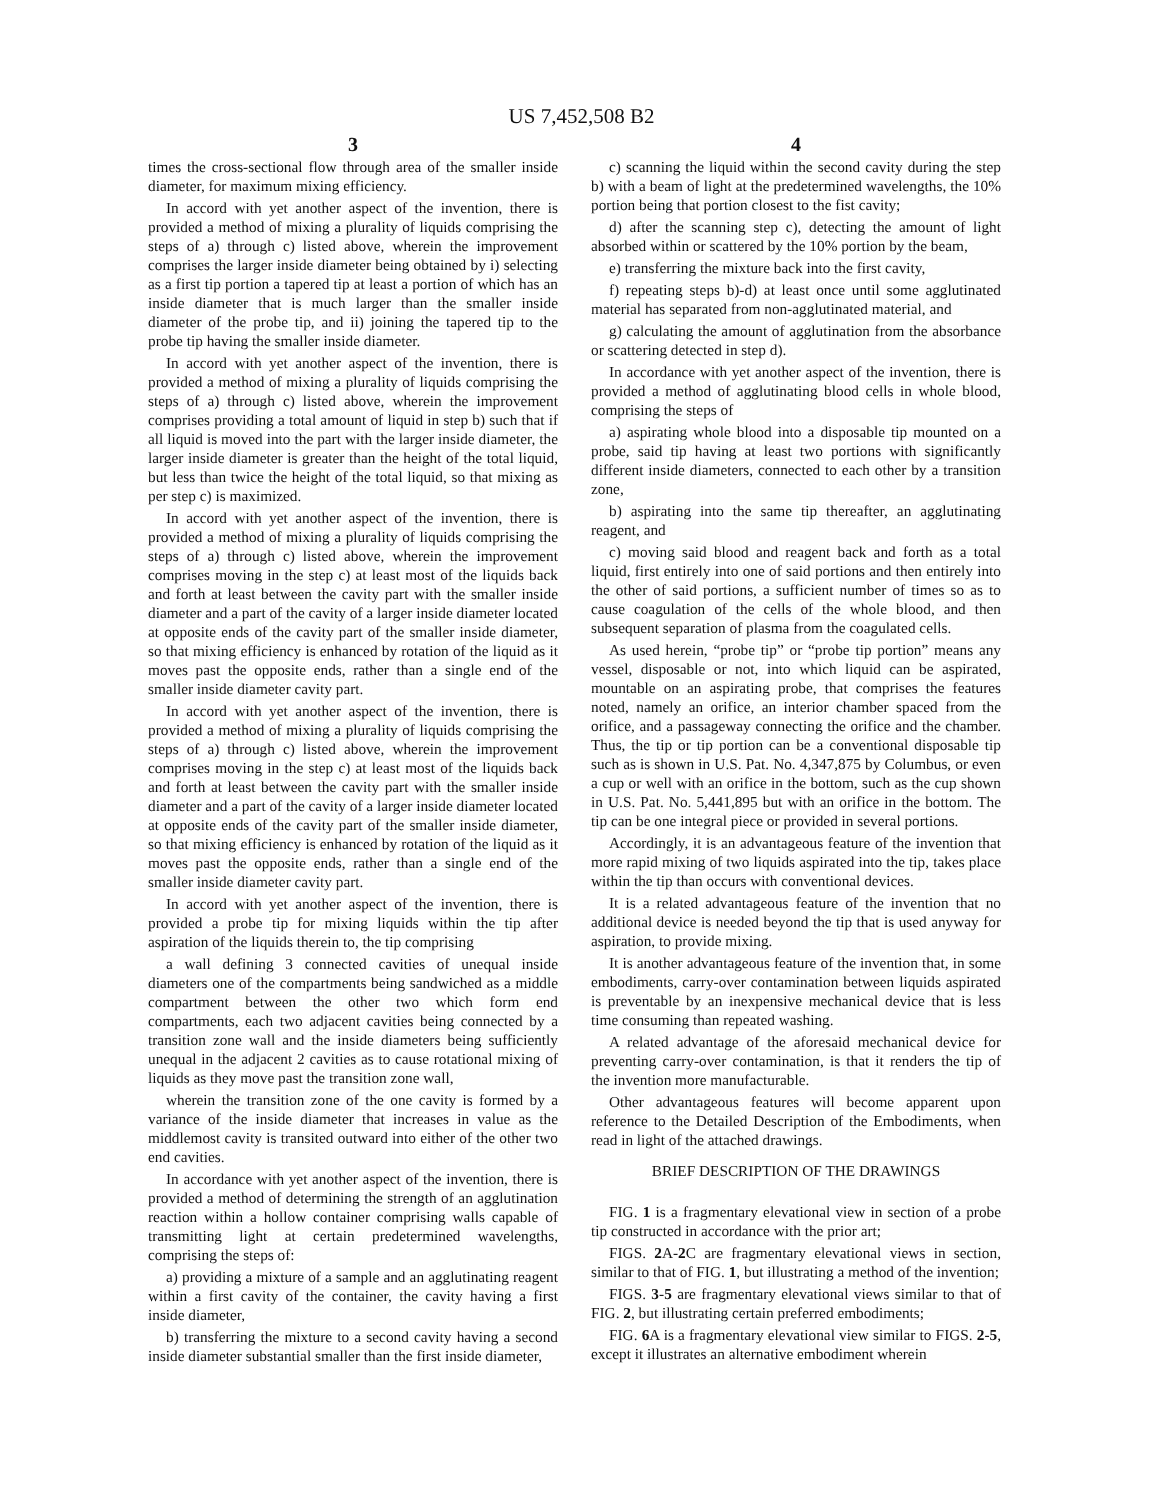US 7,452,508 B2
3
times the cross-sectional flow through area of the smaller inside diameter, for maximum mixing efficiency.
In accord with yet another aspect of the invention, there is provided a method of mixing a plurality of liquids comprising the steps of a) through c) listed above, wherein the improvement comprises the larger inside diameter being obtained by i) selecting as a first tip portion a tapered tip at least a portion of which has an inside diameter that is much larger than the smaller inside diameter of the probe tip, and ii) joining the tapered tip to the probe tip having the smaller inside diameter.
In accord with yet another aspect of the invention, there is provided a method of mixing a plurality of liquids comprising the steps of a) through c) listed above, wherein the improvement comprises providing a total amount of liquid in step b) such that if all liquid is moved into the part with the larger inside diameter, the larger inside diameter is greater than the height of the total liquid, but less than twice the height of the total liquid, so that mixing as per step c) is maximized.
In accord with yet another aspect of the invention, there is provided a method of mixing a plurality of liquids comprising the steps of a) through c) listed above, wherein the improvement comprises moving in the step c) at least most of the liquids back and forth at least between the cavity part with the smaller inside diameter and a part of the cavity of a larger inside diameter located at opposite ends of the cavity part of the smaller inside diameter, so that mixing efficiency is enhanced by rotation of the liquid as it moves past the opposite ends, rather than a single end of the smaller inside diameter cavity part.
In accord with yet another aspect of the invention, there is provided a method of mixing a plurality of liquids comprising the steps of a) through c) listed above, wherein the improvement comprises moving in the step c) at least most of the liquids back and forth at least between the cavity part with the smaller inside diameter and a part of the cavity of a larger inside diameter located at opposite ends of the cavity part of the smaller inside diameter, so that mixing efficiency is enhanced by rotation of the liquid as it moves past the opposite ends, rather than a single end of the smaller inside diameter cavity part.
In accord with yet another aspect of the invention, there is provided a probe tip for mixing liquids within the tip after aspiration of the liquids therein to, the tip comprising
a wall defining 3 connected cavities of unequal inside diameters one of the compartments being sandwiched as a middle compartment between the other two which form end compartments, each two adjacent cavities being connected by a transition zone wall and the inside diameters being sufficiently unequal in the adjacent 2 cavities as to cause rotational mixing of liquids as they move past the transition zone wall,
wherein the transition zone of the one cavity is formed by a variance of the inside diameter that increases in value as the middlemost cavity is transited outward into either of the other two end cavities.
In accordance with yet another aspect of the invention, there is provided a method of determining the strength of an agglutination reaction within a hollow container comprising walls capable of transmitting light at certain predetermined wavelengths, comprising the steps of:
a) providing a mixture of a sample and an agglutinating reagent within a first cavity of the container, the cavity having a first inside diameter,
b) transferring the mixture to a second cavity having a second inside diameter substantial smaller than the first inside diameter,
4
c) scanning the liquid within the second cavity during the step b) with a beam of light at the predetermined wavelengths, the 10% portion being that portion closest to the fist cavity;
d) after the scanning step c), detecting the amount of light absorbed within or scattered by the 10% portion by the beam,
e) transferring the mixture back into the first cavity,
f) repeating steps b)-d) at least once until some agglutinated material has separated from non-agglutinated material, and
g) calculating the amount of agglutination from the absorbance or scattering detected in step d).
In accordance with yet another aspect of the invention, there is provided a method of agglutinating blood cells in whole blood, comprising the steps of
a) aspirating whole blood into a disposable tip mounted on a probe, said tip having at least two portions with significantly different inside diameters, connected to each other by a transition zone,
b) aspirating into the same tip thereafter, an agglutinating reagent, and
c) moving said blood and reagent back and forth as a total liquid, first entirely into one of said portions and then entirely into the other of said portions, a sufficient number of times so as to cause coagulation of the cells of the whole blood, and then subsequent separation of plasma from the coagulated cells.
As used herein, “probe tip” or “probe tip portion” means any vessel, disposable or not, into which liquid can be aspirated, mountable on an aspirating probe, that comprises the features noted, namely an orifice, an interior chamber spaced from the orifice, and a passageway connecting the orifice and the chamber. Thus, the tip or tip portion can be a conventional disposable tip such as is shown in U.S. Pat. No. 4,347,875 by Columbus, or even a cup or well with an orifice in the bottom, such as the cup shown in U.S. Pat. No. 5,441,895 but with an orifice in the bottom. The tip can be one integral piece or provided in several portions.
Accordingly, it is an advantageous feature of the invention that more rapid mixing of two liquids aspirated into the tip, takes place within the tip than occurs with conventional devices.
It is a related advantageous feature of the invention that no additional device is needed beyond the tip that is used anyway for aspiration, to provide mixing.
It is another advantageous feature of the invention that, in some embodiments, carry-over contamination between liquids aspirated is preventable by an inexpensive mechanical device that is less time consuming than repeated washing.
A related advantage of the aforesaid mechanical device for preventing carry-over contamination, is that it renders the tip of the invention more manufacturable.
Other advantageous features will become apparent upon reference to the Detailed Description of the Embodiments, when read in light of the attached drawings.
BRIEF DESCRIPTION OF THE DRAWINGS
FIG. 1 is a fragmentary elevational view in section of a probe tip constructed in accordance with the prior art;
FIGS. 2 A-2 C are fragmentary elevational views in section, similar to that of FIG. 1, but illustrating a method of the invention;
FIGS. 3-5 are fragmentary elevational views similar to that of FIG. 2, but illustrating certain preferred embodiments;
FIG. 6 A is a fragmentary elevational view similar to FIGS. 2-5, except it illustrates an alternative embodiment wherein